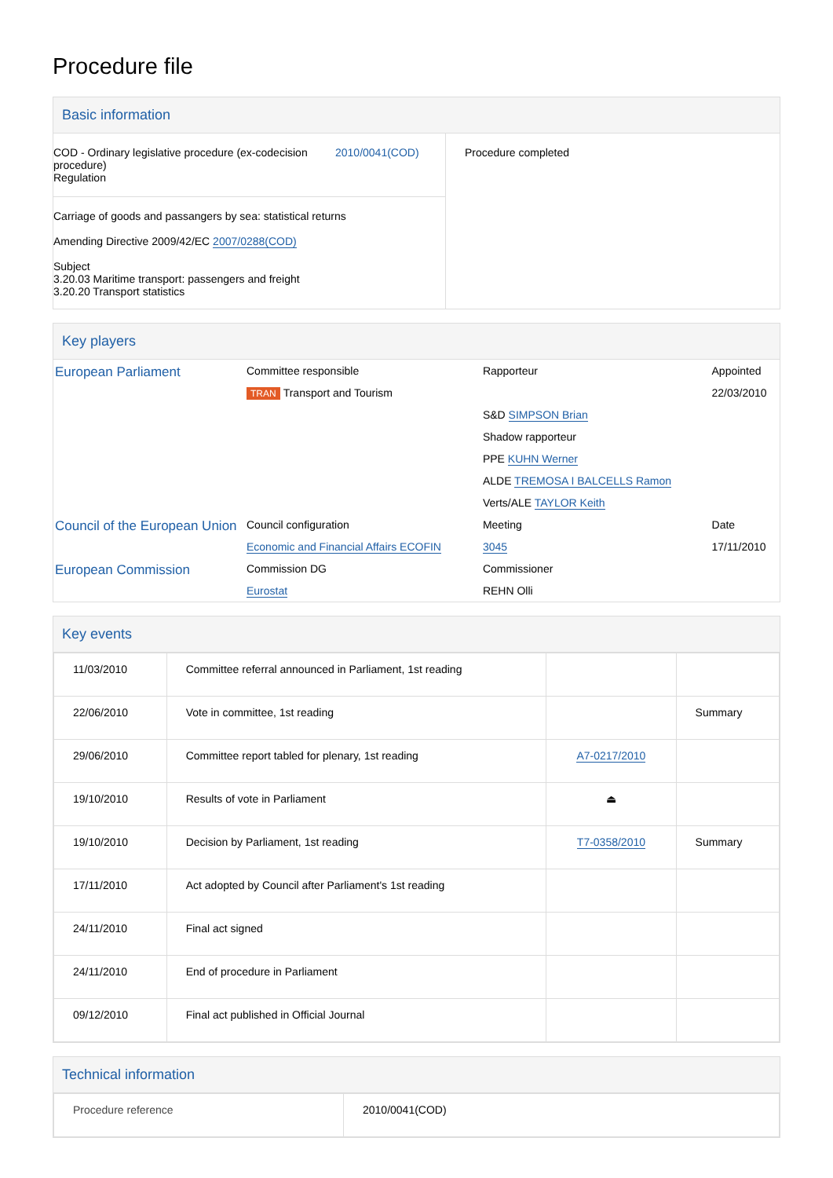Procedure file
Basic information
| COD - Ordinary legislative procedure (ex-codecision procedure) Regulation 2010/0041(COD) Carriage of goods and passangers by sea: statistical returns Amending Directive 2009/42/EC 2007/0288(COD) Subject 3.20.03 Maritime transport: passengers and freight 3.20.20 Transport statistics | Procedure completed |
Key players
| European Parliament | Committee responsible | Rapporteur | Appointed |
| | TRAN Transport and Tourism | | 22/03/2010 |
| | | S&D SIMPSON Brian | |
| | | Shadow rapporteur | |
| | | PPE KUHN Werner | |
| | | ALDE TREMOSA I BALCELLS Ramon | |
| | | Verts/ALE TAYLOR Keith | |
| Council of the European Union | Council configuration | Meeting | Date |
| | Economic and Financial Affairs ECOFIN | 3045 | 17/11/2010 |
| European Commission | Commission DG | Commissioner | |
| | Eurostat | REHN Olli | |
Key events
| 11/03/2010 | Committee referral announced in Parliament, 1st reading | | |
| 22/06/2010 | Vote in committee, 1st reading | | Summary |
| 29/06/2010 | Committee report tabled for plenary, 1st reading | A7-0217/2010 | |
| 19/10/2010 | Results of vote in Parliament | ⏏ | |
| 19/10/2010 | Decision by Parliament, 1st reading | T7-0358/2010 | Summary |
| 17/11/2010 | Act adopted by Council after Parliament's 1st reading | | |
| 24/11/2010 | Final act signed | | |
| 24/11/2010 | End of procedure in Parliament | | |
| 09/12/2010 | Final act published in Official Journal | | |
Technical information
| Procedure reference | 2010/0041(COD) |